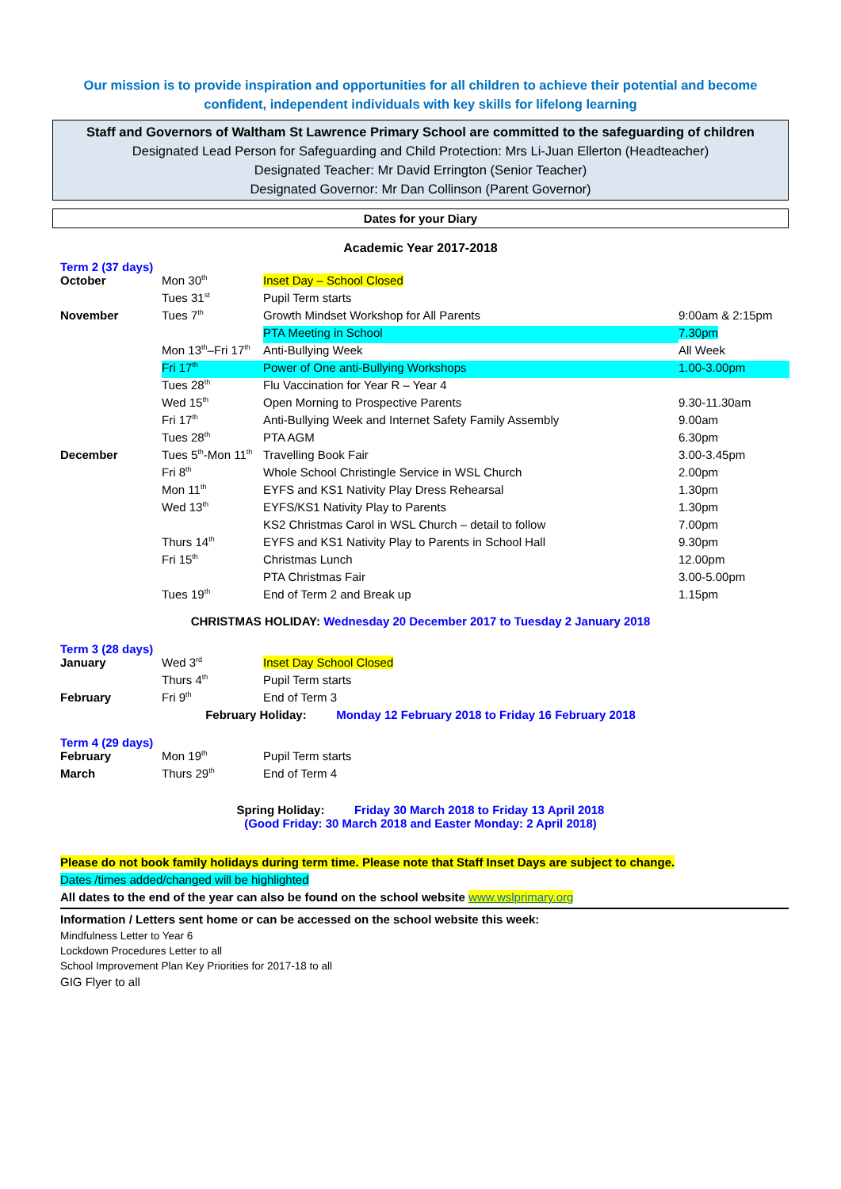Our mission is to provide inspiration and opportunities for all children to achieve their potential and become confident, independent individuals with key skills for lifelong learning
Staff and Governors of Waltham St Lawrence Primary School are committed to the safeguarding of children
Designated Lead Person for Safeguarding and Child Protection: Mrs Li-Juan Ellerton (Headteacher)
Designated Teacher: Mr David Errington (Senior Teacher)
Designated Governor: Mr Dan Collinson (Parent Governor)
Dates for your Diary
Academic Year 2017-2018
Term 2 (37 days)
| October | Mon 30<sup>th</sup> | Inset Day – School Closed | |
| | Tues 31<sup>st</sup> | Pupil Term starts | |
| November | Tues 7<sup>th</sup> | Growth Mindset Workshop for All Parents | 9:00am & 2:15pm |
| | | PTA Meeting in School | 7.30pm |
| | Mon 13<sup>th</sup>–Fri 17<sup>th</sup> | Anti-Bullying Week | All Week |
| | Fri 17<sup>th</sup> | Power of One anti-Bullying Workshops | 1.00-3.00pm |
| | Tues 28<sup>th</sup> | Flu Vaccination for Year R – Year 4 | |
| | Wed 15<sup>th</sup> | Open Morning to Prospective Parents | 9.30-11.30am |
| | Fri 17<sup>th</sup> | Anti-Bullying Week and Internet Safety Family Assembly | 9.00am |
| | Tues 28<sup>th</sup> | PTA AGM | 6.30pm |
| December | Tues 5<sup>th</sup>-Mon 11<sup>th</sup> | Travelling Book Fair | 3.00-3.45pm |
| | Fri 8<sup>th</sup> | Whole School Christingle Service in WSL Church | 2.00pm |
| | Mon 11<sup>th</sup> | EYFS and KS1 Nativity Play Dress Rehearsal | 1.30pm |
| | Wed 13<sup>th</sup> | EYFS/KS1 Nativity Play to Parents | 1.30pm |
| | | KS2 Christmas Carol in WSL Church – detail to follow | 7.00pm |
| | Thurs 14<sup>th</sup> | EYFS and KS1 Nativity Play to Parents in School Hall | 9.30pm |
| | Fri 15<sup>th</sup> | Christmas Lunch | 12.00pm |
| | | PTA Christmas Fair | 3.00-5.00pm |
| | Tues 19<sup>th</sup> | End of Term 2 and Break up | 1.15pm |
CHRISTMAS HOLIDAY: Wednesday 20 December 2017 to Tuesday 2 January 2018
Term 3 (28 days)
| January | Wed 3<sup>rd</sup> | Inset Day School Closed |
| | Thurs 4<sup>th</sup> | Pupil Term starts |
| February | Fri 9<sup>th</sup> | End of Term 3 |
February Holiday: Monday 12 February 2018 to Friday 16 February 2018
Term 4 (29 days)
| February | Mon 19<sup>th</sup> | Pupil Term starts |
| March | Thurs 29<sup>th</sup> | End of Term 4 |
Spring Holiday: Friday 30 March 2018 to Friday 13 April 2018
(Good Friday: 30 March 2018 and Easter Monday: 2 April 2018)
Please do not book family holidays during term time. Please note that Staff Inset Days are subject to change.
Dates /times added/changed will be highlighted
All dates to the end of the year can also be found on the school website www.wslprimary.org
Information / Letters sent home or can be accessed on the school website this week:
Mindfulness Letter to Year 6
Lockdown Procedures Letter to all
School Improvement Plan Key Priorities for 2017-18 to all
GIG Flyer to all